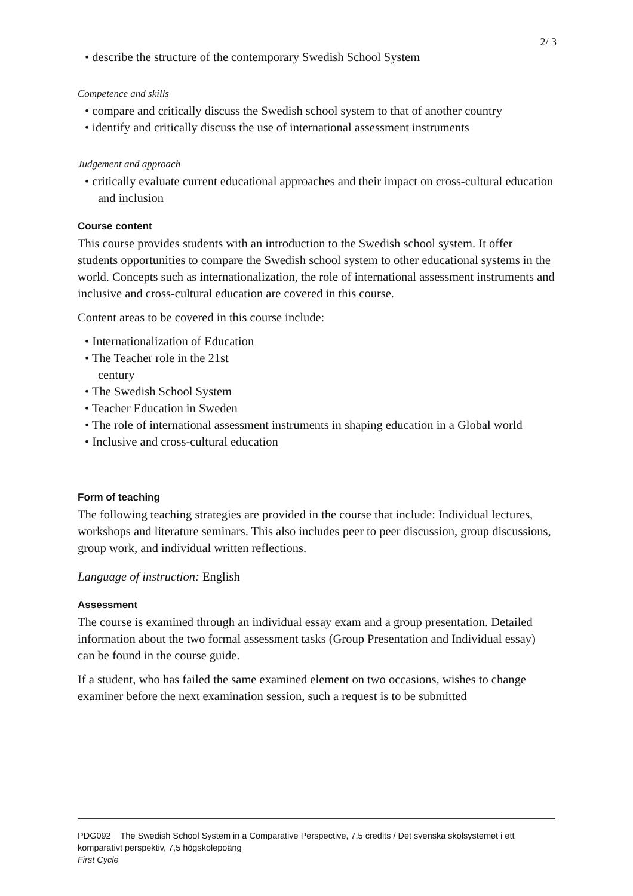2/ 3
• describe the structure of the contemporary Swedish School System
Competence and skills
• compare and critically discuss the Swedish school system to that of another country
• identify and critically discuss the use of international assessment instruments
Judgement and approach
• critically evaluate current educational approaches and their impact on cross-cultural education and inclusion
Course content
This course provides students with an introduction to the Swedish school system. It offer students opportunities to compare the Swedish school system to other educational systems in the world. Concepts such as internationalization, the role of international assessment instruments and inclusive and cross-cultural education are covered in this course.
Content areas to be covered in this course include:
• Internationalization of Education
• The Teacher role in the 21st century
• The Swedish School System
• Teacher Education in Sweden
• The role of international assessment instruments in shaping education in a Global world
• Inclusive and cross-cultural education
Form of teaching
The following teaching strategies are provided in the course that include: Individual lectures, workshops and literature seminars. This also includes peer to peer discussion, group discussions, group work, and individual written reflections.
Language of instruction: English
Assessment
The course is examined through an individual essay exam and a group presentation. Detailed information about the two formal assessment tasks (Group Presentation and Individual essay) can be found in the course guide.
If a student, who has failed the same examined element on two occasions, wishes to change examiner before the next examination session, such a request is to be submitted
PDG092 The Swedish School System in a Comparative Perspective, 7.5 credits / Det svenska skolsystemet i ett komparativt perspektiv, 7,5 högskolepoäng
First Cycle